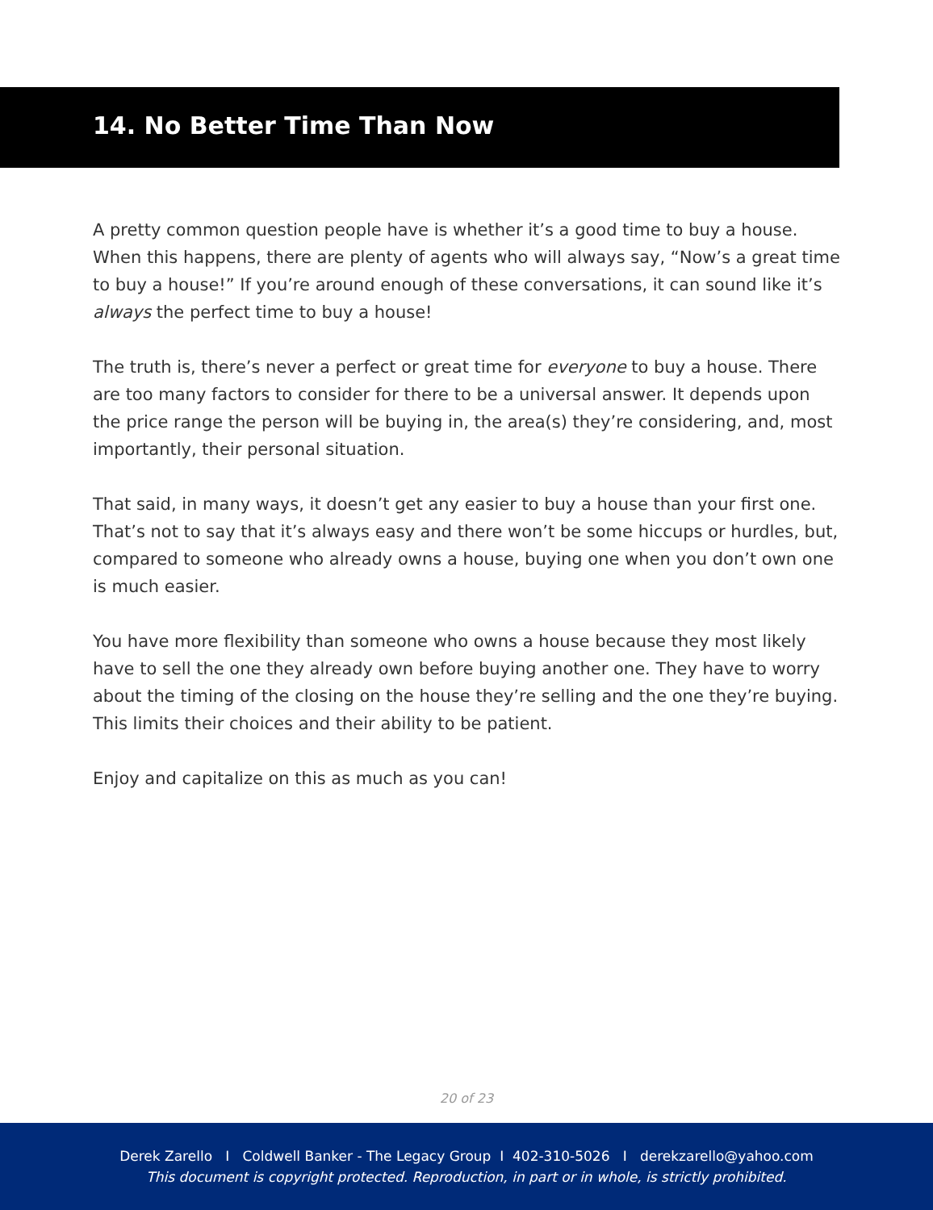14. No Better Time Than Now
A pretty common question people have is whether it’s a good time to buy a house. When this happens, there are plenty of agents who will always say, “Now’s a great time to buy a house!” If you’re around enough of these conversations, it can sound like it’s always the perfect time to buy a house!
The truth is, there’s never a perfect or great time for everyone to buy a house. There are too many factors to consider for there to be a universal answer. It depends upon the price range the person will be buying in, the area(s) they’re considering, and, most importantly, their personal situation.
That said, in many ways, it doesn’t get any easier to buy a house than your first one. That’s not to say that it’s always easy and there won’t be some hiccups or hurdles, but, compared to someone who already owns a house, buying one when you don’t own one is much easier.
You have more flexibility than someone who owns a house because they most likely have to sell the one they already own before buying another one. They have to worry about the timing of the closing on the house they’re selling and the one they’re buying. This limits their choices and their ability to be patient.
Enjoy and capitalize on this as much as you can!
20 of 23
Derek Zarello I Coldwell Banker - The Legacy Group I 402-310-5026 I derekzarello@yahoo.com
This document is copyright protected. Reproduction, in part or in whole, is strictly prohibited.